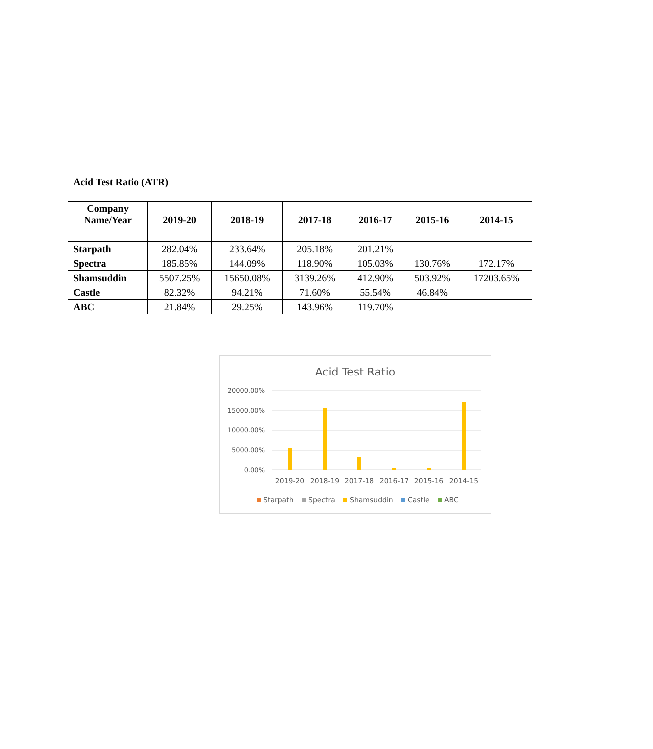Acid Test Ratio (ATR)
| Company Name/Year | 2019-20 | 2018-19 | 2017-18 | 2016-17 | 2015-16 | 2014-15 |
| --- | --- | --- | --- | --- | --- | --- |
| Starpath | 282.04% | 233.64% | 205.18% | 201.21% | | |
| Spectra | 185.85% | 144.09% | 118.90% | 105.03% | 130.76% | 172.17% |
| Shamsuddin | 5507.25% | 15650.08% | 3139.26% | 412.90% | 503.92% | 17203.65% |
| Castle | 82.32% | 94.21% | 71.60% | 55.54% | 46.84% | |
| ABC | 21.84% | 29.25% | 143.96% | 119.70% | | |
Acid Test Ratio
20000.00%
15000.00%
10000.00%
5000.00%
0.00%
2019-20
2018-19
2017-18
2016-17
2015-16
2014-15
Starpath
Spectra
Shamsuddin
Castle
ABC